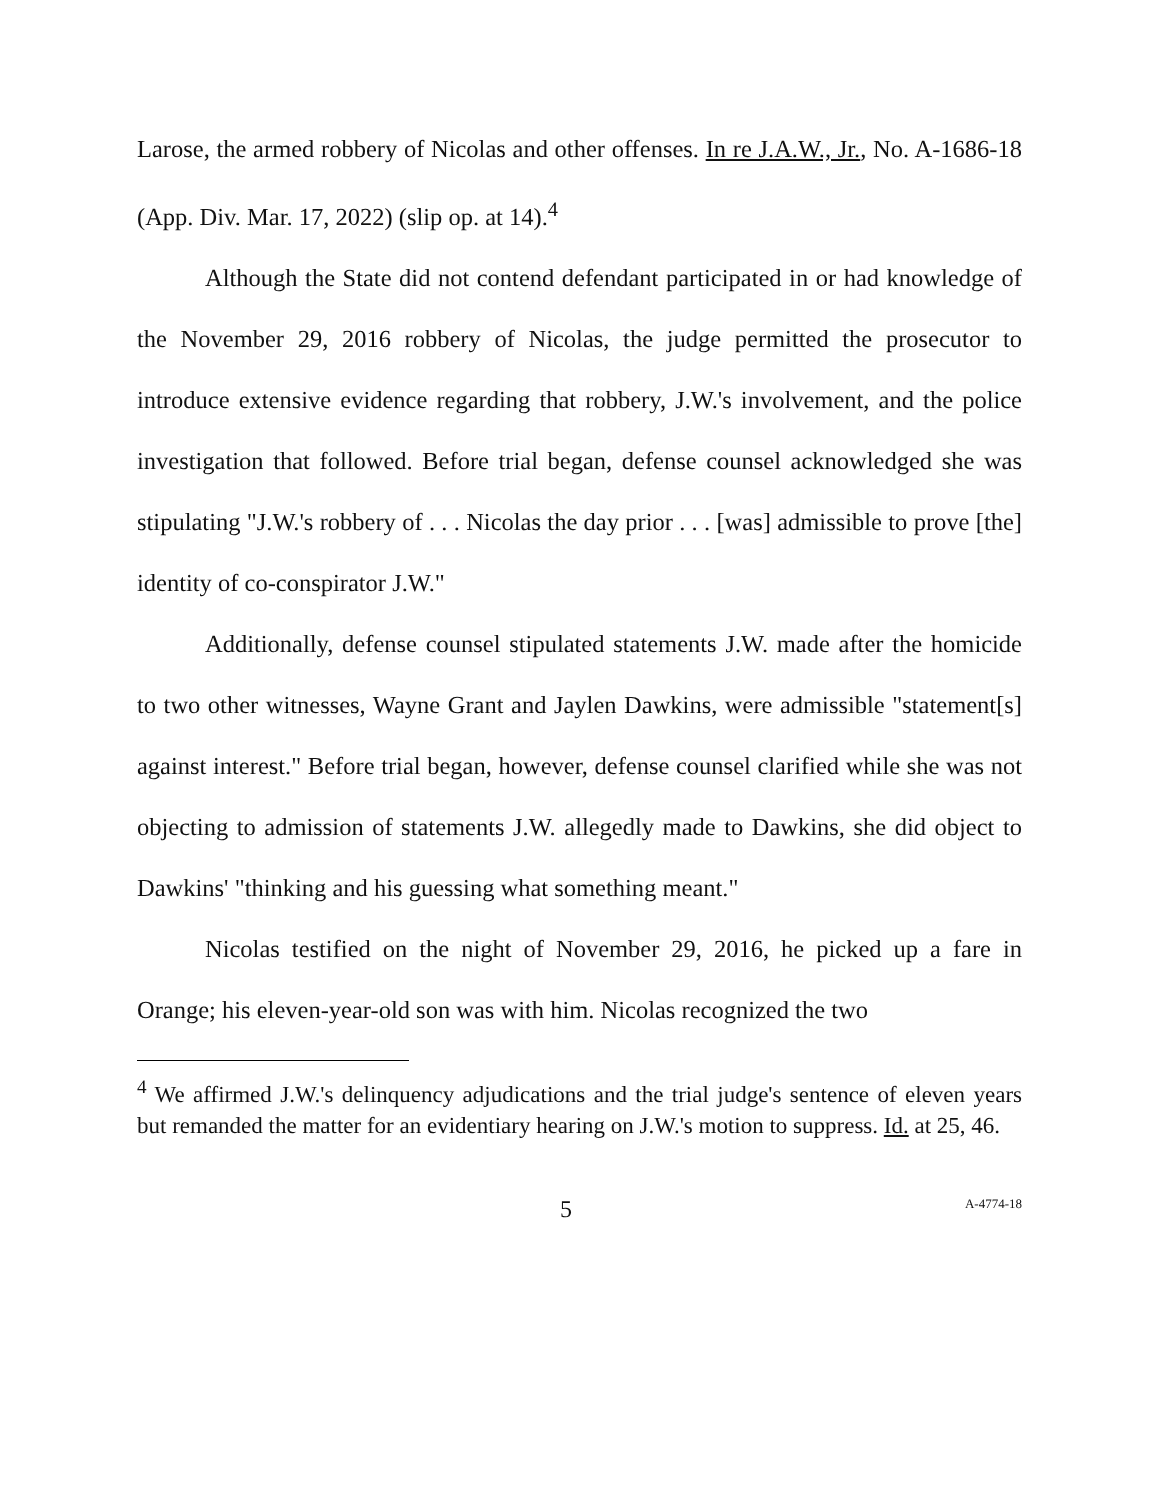Larose, the armed robbery of Nicolas and other offenses. In re J.A.W., Jr., No. A-1686-18 (App. Div. Mar. 17, 2022) (slip op. at 14).<sup>4</sup>
Although the State did not contend defendant participated in or had knowledge of the November 29, 2016 robbery of Nicolas, the judge permitted the prosecutor to introduce extensive evidence regarding that robbery, J.W.'s involvement, and the police investigation that followed. Before trial began, defense counsel acknowledged she was stipulating "J.W.'s robbery of . . . Nicolas the day prior . . . [was] admissible to prove [the] identity of co-conspirator J.W."
Additionally, defense counsel stipulated statements J.W. made after the homicide to two other witnesses, Wayne Grant and Jaylen Dawkins, were admissible "statement[s] against interest." Before trial began, however, defense counsel clarified while she was not objecting to admission of statements J.W. allegedly made to Dawkins, she did object to Dawkins' "thinking and his guessing what something meant."
Nicolas testified on the night of November 29, 2016, he picked up a fare in Orange; his eleven-year-old son was with him. Nicolas recognized the two
<sup>4</sup> We affirmed J.W.'s delinquency adjudications and the trial judge's sentence of eleven years but remanded the matter for an evidentiary hearing on J.W.'s motion to suppress. Id. at 25, 46.
5 A-4774-18